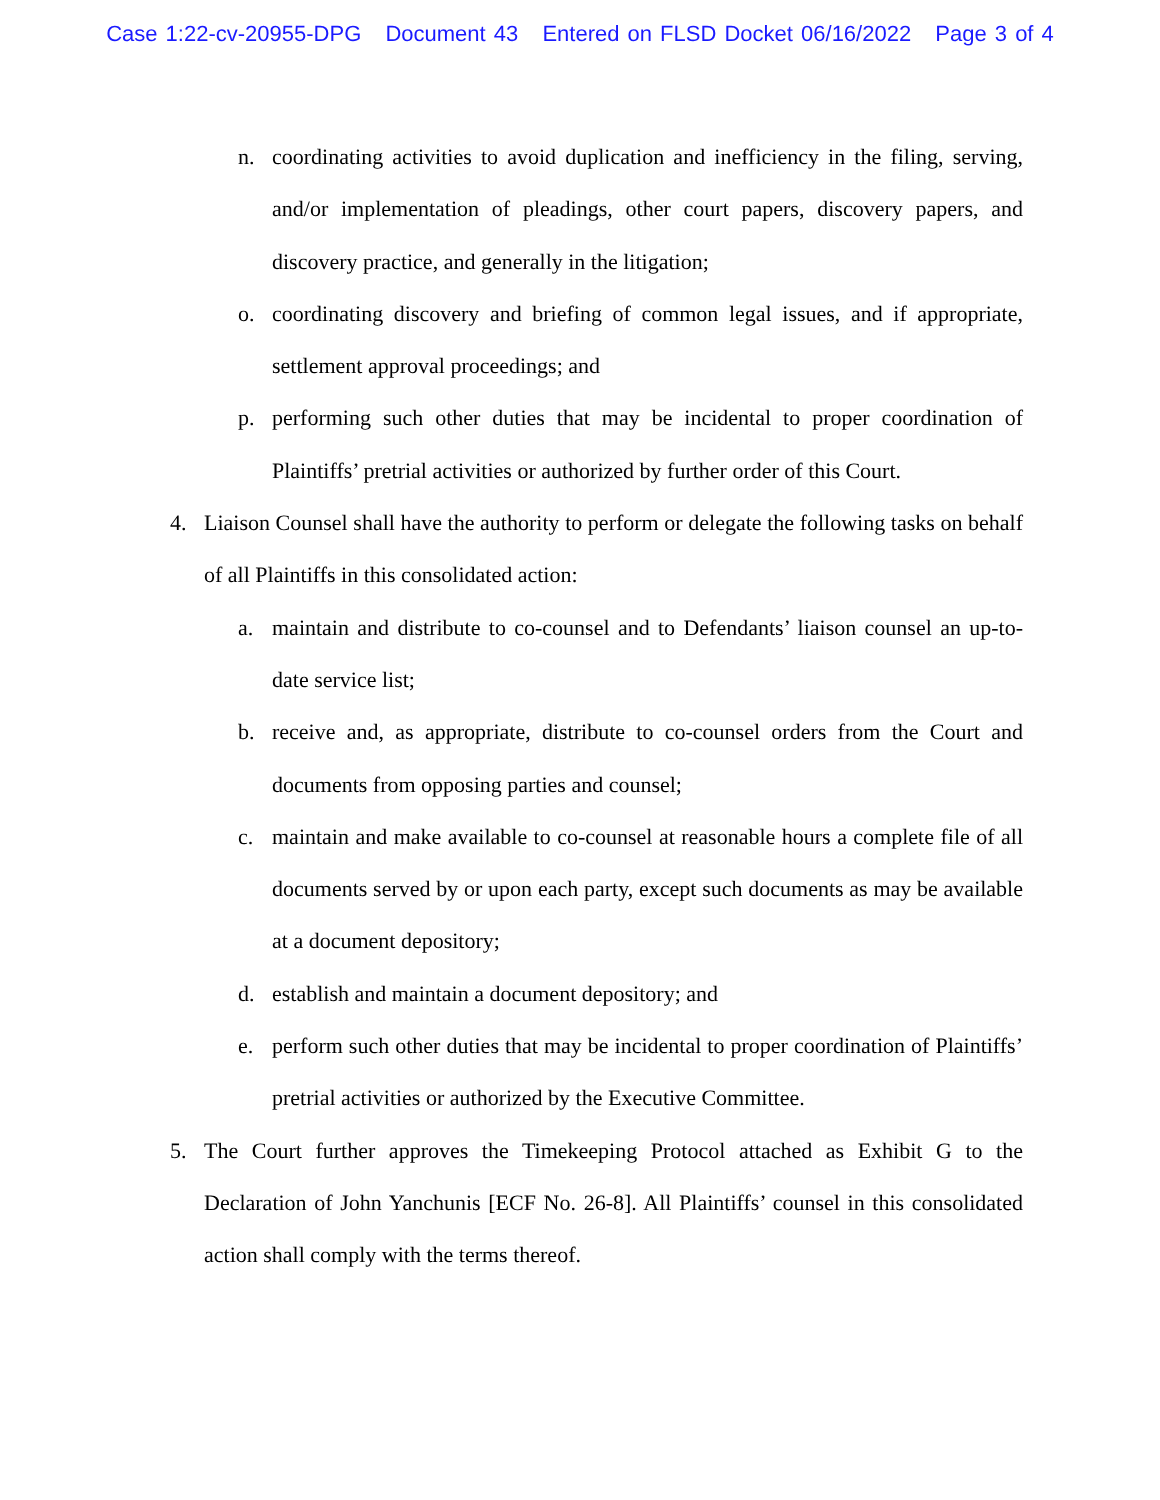Case 1:22-cv-20955-DPG Document 43 Entered on FLSD Docket 06/16/2022 Page 3 of 4
n. coordinating activities to avoid duplication and inefficiency in the filing, serving, and/or implementation of pleadings, other court papers, discovery papers, and discovery practice, and generally in the litigation;
o. coordinating discovery and briefing of common legal issues, and if appropriate, settlement approval proceedings; and
p. performing such other duties that may be incidental to proper coordination of Plaintiffs’ pretrial activities or authorized by further order of this Court.
4. Liaison Counsel shall have the authority to perform or delegate the following tasks on behalf of all Plaintiffs in this consolidated action:
a. maintain and distribute to co-counsel and to Defendants’ liaison counsel an up-to-date service list;
b. receive and, as appropriate, distribute to co-counsel orders from the Court and documents from opposing parties and counsel;
c. maintain and make available to co-counsel at reasonable hours a complete file of all documents served by or upon each party, except such documents as may be available at a document depository;
d. establish and maintain a document depository; and
e. perform such other duties that may be incidental to proper coordination of Plaintiffs’ pretrial activities or authorized by the Executive Committee.
5. The Court further approves the Timekeeping Protocol attached as Exhibit G to the Declaration of John Yanchunis [ECF No. 26-8]. All Plaintiffs’ counsel in this consolidated action shall comply with the terms thereof.